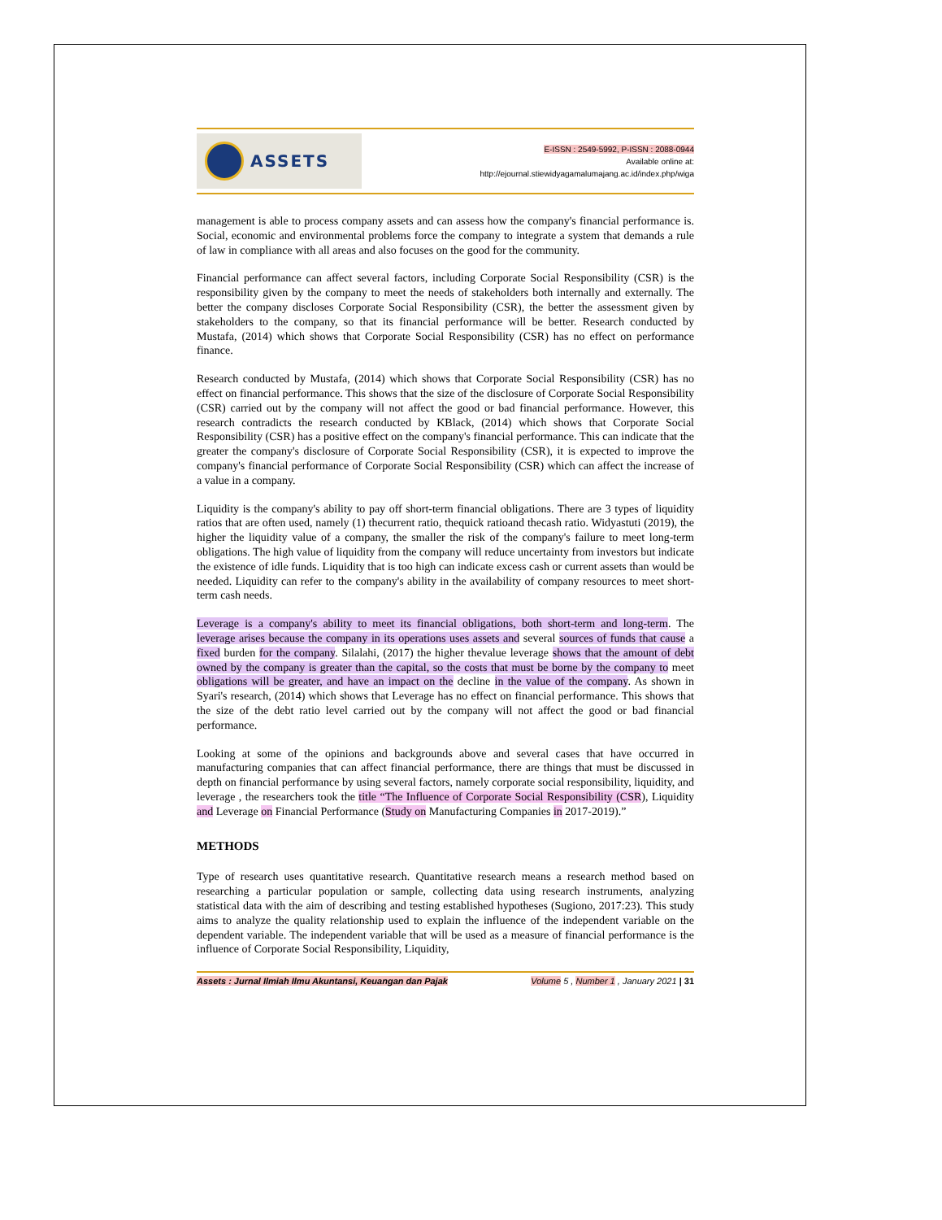ASSETS
E-ISSN : 2549-5992, P-ISSN : 2088-0944
Available online at:
http://ejournal.stiewidyagamalumajang.ac.id/index.php/wiga
management is able to process company assets and can assess how the company's financial performance is. Social, economic and environmental problems force the company to integrate a system that demands a rule of law in compliance with all areas and also focuses on the good for the community.
Financial performance can affect several factors, including Corporate Social Responsibility (CSR) is the responsibility given by the company to meet the needs of stakeholders both internally and externally. The better the company discloses Corporate Social Responsibility (CSR), the better the assessment given by stakeholders to the company, so that its financial performance will be better. Research conducted by Mustafa, (2014) which shows that Corporate Social Responsibility (CSR) has no effect on performance finance.
Research conducted by Mustafa, (2014) which shows that Corporate Social Responsibility (CSR) has no effect on financial performance. This shows that the size of the disclosure of Corporate Social Responsibility (CSR) carried out by the company will not affect the good or bad financial performance. However, this research contradicts the research conducted by KBlack, (2014) which shows that Corporate Social Responsibility (CSR) has a positive effect on the company's financial performance. This can indicate that the greater the company's disclosure of Corporate Social Responsibility (CSR), it is expected to improve the company's financial performance of Corporate Social Responsibility (CSR) which can affect the increase of a value in a company.
Liquidity is the company's ability to pay off short-term financial obligations. There are 3 types of liquidity ratios that are often used, namely (1) thecurrent ratio, thequick ratioand thecash ratio. Widyastuti (2019), the higher the liquidity value of a company, the smaller the risk of the company's failure to meet long-term obligations. The high value of liquidity from the company will reduce uncertainty from investors but indicate the existence of idle funds. Liquidity that is too high can indicate excess cash or current assets than would be needed. Liquidity can refer to the company's ability in the availability of company resources to meet short-term cash needs.
Leverage is a company's ability to meet its financial obligations, both short-term and long-term. The leverage arises because the company in its operations uses assets and several sources of funds that cause a fixed burden for the company. Silalahi, (2017) the higher thevalue leverage shows that the amount of debt owned by the company is greater than the capital, so the costs that must be borne by the company to meet obligations will be greater, and have an impact on the decline in the value of the company. As shown in Syari's research, (2014) which shows that Leverage has no effect on financial performance. This shows that the size of the debt ratio level carried out by the company will not affect the good or bad financial performance.
Looking at some of the opinions and backgrounds above and several cases that have occurred in manufacturing companies that can affect financial performance, there are things that must be discussed in depth on financial performance by using several factors, namely corporate social responsibility, liquidity, and leverage , the researchers took the title “The Influence of Corporate Social Responsibility (CSR), Liquidity and Leverage on Financial Performance (Study on Manufacturing Companies in 2017-2019).”
METHODS
Type of research uses quantitative research. Quantitative research means a research method based on researching a particular population or sample, collecting data using research instruments, analyzing statistical data with the aim of describing and testing established hypotheses (Sugiono, 2017:23). This study aims to analyze the quality relationship used to explain the influence of the independent variable on the dependent variable. The independent variable that will be used as a measure of financial performance is the influence of Corporate Social Responsibility, Liquidity,
Assets : Jurnal Ilmiah Ilmu Akuntansi, Keuangan dan Pajak Volume 5 , Number 1 , January 2021 | 31